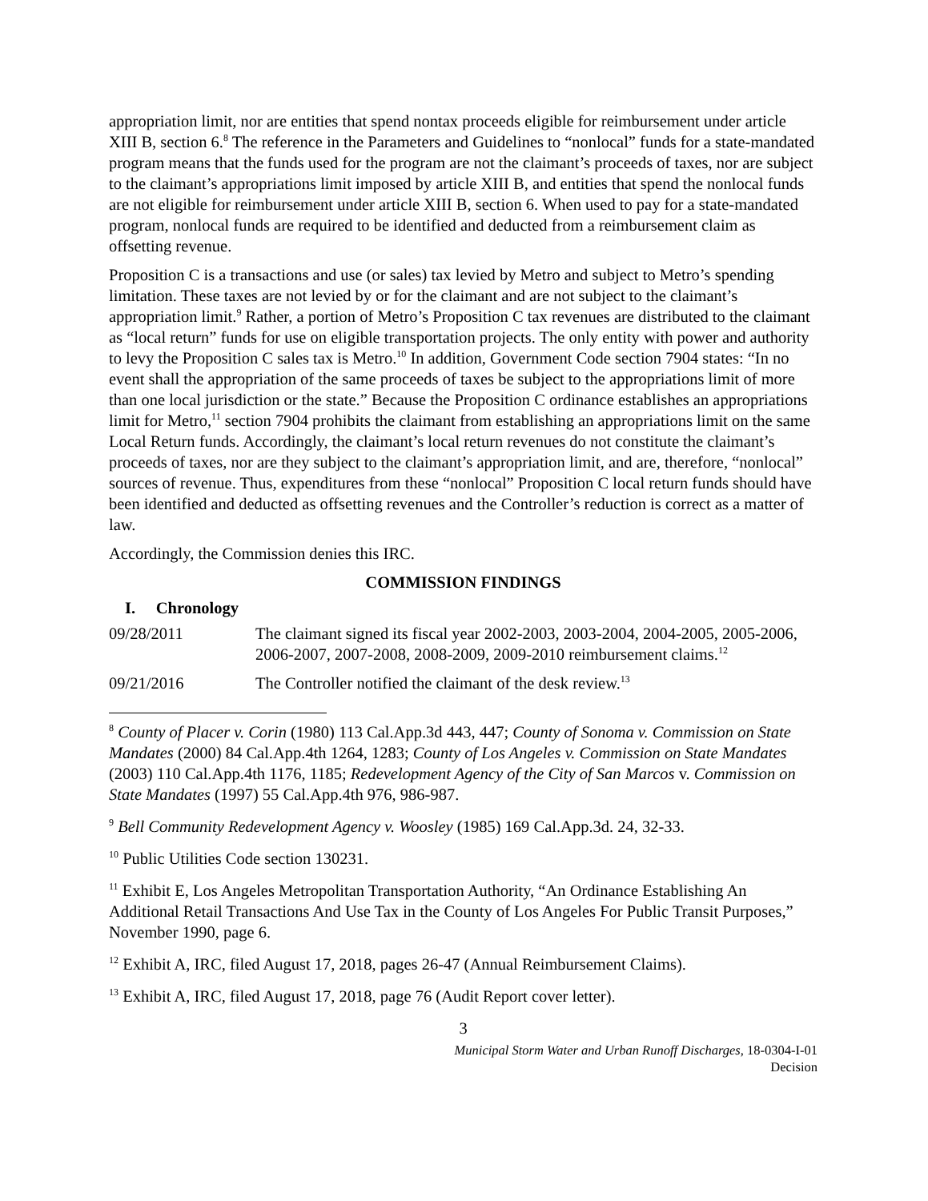appropriation limit, nor are entities that spend nontax proceeds eligible for reimbursement under article XIII B, section 6.<sup>8</sup> The reference in the Parameters and Guidelines to “nonlocal” funds for a state-mandated program means that the funds used for the program are not the claimant’s proceeds of taxes, nor are subject to the claimant’s appropriations limit imposed by article XIII B, and entities that spend the nonlocal funds are not eligible for reimbursement under article XIII B, section 6. When used to pay for a state-mandated program, nonlocal funds are required to be identified and deducted from a reimbursement claim as offsetting revenue.
Proposition C is a transactions and use (or sales) tax levied by Metro and subject to Metro’s spending limitation. These taxes are not levied by or for the claimant and are not subject to the claimant’s appropriation limit.<sup>9</sup> Rather, a portion of Metro’s Proposition C tax revenues are distributed to the claimant as “local return” funds for use on eligible transportation projects. The only entity with power and authority to levy the Proposition C sales tax is Metro.<sup>10</sup> In addition, Government Code section 7904 states: “In no event shall the appropriation of the same proceeds of taxes be subject to the appropriations limit of more than one local jurisdiction or the state.” Because the Proposition C ordinance establishes an appropriations limit for Metro,<sup>11</sup> section 7904 prohibits the claimant from establishing an appropriations limit on the same Local Return funds. Accordingly, the claimant’s local return revenues do not constitute the claimant’s proceeds of taxes, nor are they subject to the claimant’s appropriation limit, and are, therefore, “nonlocal” sources of revenue. Thus, expenditures from these “nonlocal” Proposition C local return funds should have been identified and deducted as offsetting revenues and the Controller’s reduction is correct as a matter of law.
Accordingly, the Commission denies this IRC.
COMMISSION FINDINGS
I. Chronology
09/28/2011 The claimant signed its fiscal year 2002-2003, 2003-2004, 2004-2005, 2005-2006, 2006-2007, 2007-2008, 2008-2009, 2009-2010 reimbursement claims.<sup>12</sup>
09/21/2016 The Controller notified the claimant of the desk review.<sup>13</sup>
<sup>8</sup> County of Placer v. Corin (1980) 113 Cal.App.3d 443, 447; County of Sonoma v. Commission on State Mandates (2000) 84 Cal.App.4th 1264, 1283; County of Los Angeles v. Commission on State Mandates (2003) 110 Cal.App.4th 1176, 1185; Redevelopment Agency of the City of San Marcos v. Commission on State Mandates (1997) 55 Cal.App.4th 976, 986-987.
<sup>9</sup> Bell Community Redevelopment Agency v. Woosley (1985) 169 Cal.App.3d. 24, 32-33.
<sup>10</sup> Public Utilities Code section 130231.
<sup>11</sup> Exhibit E, Los Angeles Metropolitan Transportation Authority, “An Ordinance Establishing An Additional Retail Transactions And Use Tax in the County of Los Angeles For Public Transit Purposes,” November 1990, page 6.
<sup>12</sup> Exhibit A, IRC, filed August 17, 2018, pages 26-47 (Annual Reimbursement Claims).
<sup>13</sup> Exhibit A, IRC, filed August 17, 2018, page 76 (Audit Report cover letter).
3
Municipal Storm Water and Urban Runoff Discharges, 18-0304-I-01
Decision